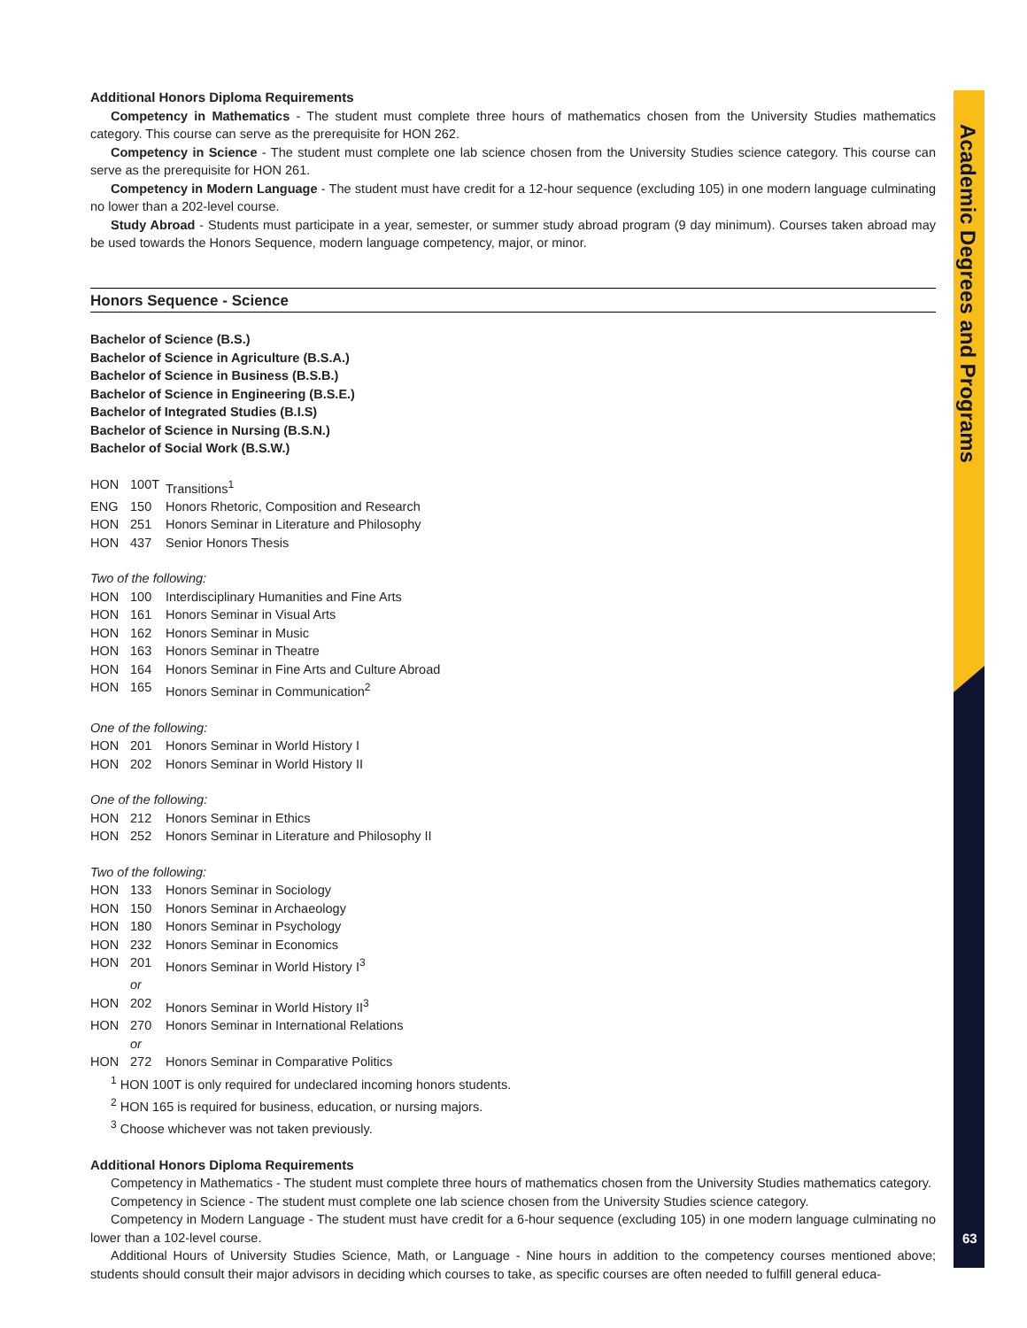Additional Honors Diploma Requirements
Competency in Mathematics - The student must complete three hours of mathematics chosen from the University Studies mathematics category. This course can serve as the prerequisite for HON 262.
Competency in Science - The student must complete one lab science chosen from the University Studies science category. This course can serve as the prerequisite for HON 261.
Competency in Modern Language - The student must have credit for a 12-hour sequence (excluding 105) in one modern language culminating no lower than a 202-level course.
Study Abroad - Students must participate in a year, semester, or summer study abroad program (9 day minimum). Courses taken abroad may be used towards the Honors Sequence, modern language competency, major, or minor.
Honors Sequence - Science
Bachelor of Science (B.S.)
Bachelor of Science in Agriculture (B.S.A.)
Bachelor of Science in Business (B.S.B.)
Bachelor of Science in Engineering (B.S.E.)
Bachelor of Integrated Studies (B.I.S)
Bachelor of Science in Nursing (B.S.N.)
Bachelor of Social Work (B.S.W.)
HON 100T Transitions<sup>1</sup>
ENG 150 Honors Rhetoric, Composition and Research
HON 251 Honors Seminar in Literature and Philosophy
HON 437 Senior Honors Thesis
Two of the following:
HON 100 Interdisciplinary Humanities and Fine Arts
HON 161 Honors Seminar in Visual Arts
HON 162 Honors Seminar in Music
HON 163 Honors Seminar in Theatre
HON 164 Honors Seminar in Fine Arts and Culture Abroad
HON 165 Honors Seminar in Communication<sup>2</sup>
One of the following:
HON 201 Honors Seminar in World History I
HON 202 Honors Seminar in World History II
One of the following:
HON 212 Honors Seminar in Ethics
HON 252 Honors Seminar in Literature and Philosophy II
Two of the following:
HON 133 Honors Seminar in Sociology
HON 150 Honors Seminar in Archaeology
HON 180 Honors Seminar in Psychology
HON 232 Honors Seminar in Economics
HON 201 Honors Seminar in World History I<sup>3</sup>
or
HON 202 Honors Seminar in World History II<sup>3</sup>
HON 270 Honors Seminar in International Relations
or
HON 272 Honors Seminar in Comparative Politics
<sup>1</sup> HON 100T is only required for undeclared incoming honors students.
<sup>2</sup> HON 165 is required for business, education, or nursing majors.
<sup>3</sup> Choose whichever was not taken previously.
Additional Honors Diploma Requirements
Competency in Mathematics - The student must complete three hours of mathematics chosen from the University Studies mathematics category.
Competency in Science - The student must complete one lab science chosen from the University Studies science category.
Competency in Modern Language - The student must have credit for a 6-hour sequence (excluding 105) in one modern language culminating no lower than a 102-level course.
Additional Hours of University Studies Science, Math, or Language - Nine hours in addition to the competency courses mentioned above; students should consult their major advisors in deciding which courses to take, as specific courses are often needed to fulfill general educa-
Academic Degrees and Programs
63